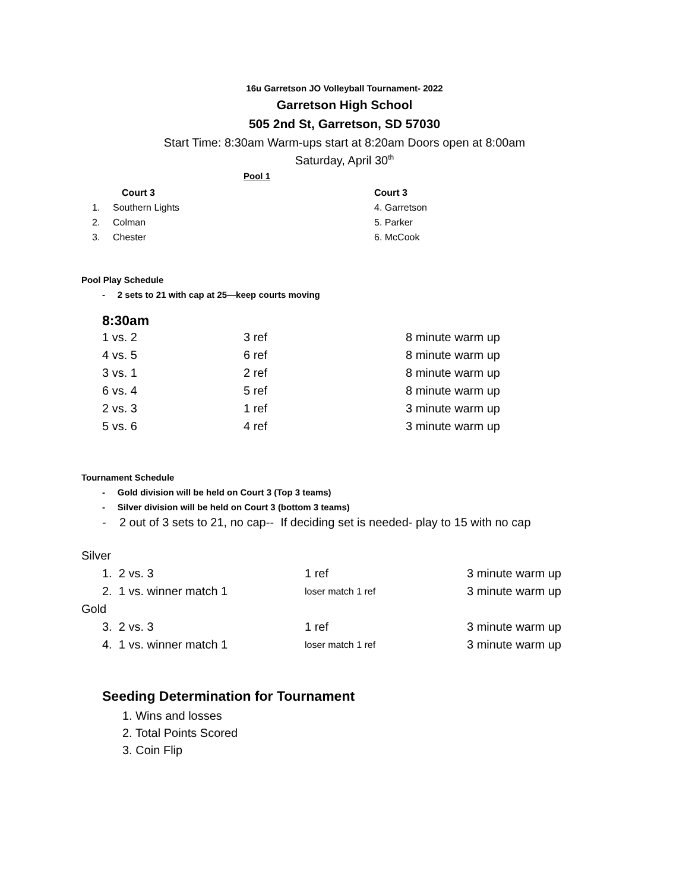16u Garretson JO Volleyball Tournament- 2022
Garretson High School
505 2nd St, Garretson, SD 57030
Start Time: 8:30am Warm-ups start at 8:20am Doors open at 8:00am
Saturday, April 30<sup>th</sup>
Pool 1
| | Court 3 | Court 3 |
| 1. | Southern Lights | 4. Garretson |
| 2. | Colman | 5. Parker |
| 3. | Chester | 6. McCook |
Pool Play Schedule
- 2 sets to 21 with cap at 25—keep courts moving
8:30am
| 1 vs. 2 | 3 ref | 8 minute warm up |
| 4 vs. 5 | 6 ref | 8 minute warm up |
| 3 vs. 1 | 2 ref | 8 minute warm up |
| 6 vs. 4 | 5 ref | 8 minute warm up |
| 2 vs. 3 | 1 ref | 3 minute warm up |
| 5 vs. 6 | 4 ref | 3 minute warm up |
Tournament Schedule
- Gold division will be held on Court 3 (Top 3 teams)
- Silver division will be held on Court 3 (bottom 3 teams)
- 2 out of 3 sets to 21, no cap-- If deciding set is needed- play to 15 with no cap
| Silver | | |
| 1. 2 vs. 3 | 1 ref | 3 minute warm up |
| 2. 1 vs. winner match 1 | loser match 1 ref | 3 minute warm up |
| Gold | | |
| 3. 2 vs. 3 | 1 ref | 3 minute warm up |
| 4. 1 vs. winner match 1 | loser match 1 ref | 3 minute warm up |
Seeding Determination for Tournament
1. Wins and losses
2. Total Points Scored
3. Coin Flip